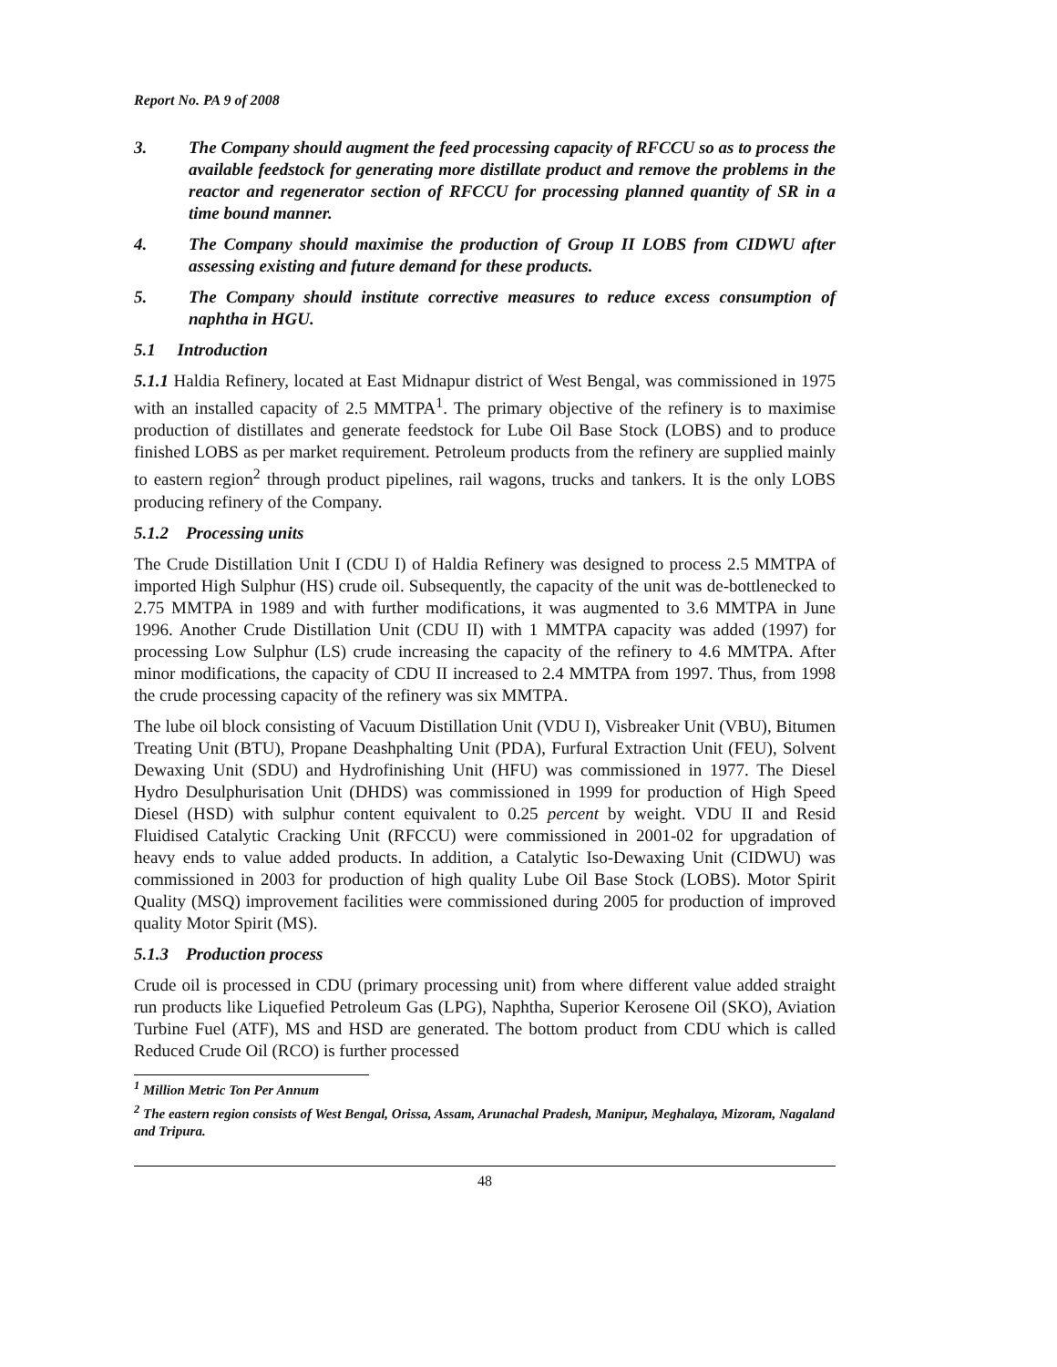Report No. PA 9 of 2008
3. The Company should augment the feed processing capacity of RFCCU so as to process the available feedstock for generating more distillate product and remove the problems in the reactor and regenerator section of RFCCU for processing planned quantity of SR in a time bound manner.
4. The Company should maximise the production of Group II LOBS from CIDWU after assessing existing and future demand for these products.
5. The Company should institute corrective measures to reduce excess consumption of naphtha in HGU.
5.1 Introduction
5.1.1 Haldia Refinery, located at East Midnapur district of West Bengal, was commissioned in 1975 with an installed capacity of 2.5 MMTPA<sup>1</sup>. The primary objective of the refinery is to maximise production of distillates and generate feedstock for Lube Oil Base Stock (LOBS) and to produce finished LOBS as per market requirement. Petroleum products from the refinery are supplied mainly to eastern region<sup>2</sup> through product pipelines, rail wagons, trucks and tankers. It is the only LOBS producing refinery of the Company.
5.1.2 Processing units
The Crude Distillation Unit I (CDU I) of Haldia Refinery was designed to process 2.5 MMTPA of imported High Sulphur (HS) crude oil. Subsequently, the capacity of the unit was de-bottlenecked to 2.75 MMTPA in 1989 and with further modifications, it was augmented to 3.6 MMTPA in June 1996. Another Crude Distillation Unit (CDU II) with 1 MMTPA capacity was added (1997) for processing Low Sulphur (LS) crude increasing the capacity of the refinery to 4.6 MMTPA. After minor modifications, the capacity of CDU II increased to 2.4 MMTPA from 1997. Thus, from 1998 the crude processing capacity of the refinery was six MMTPA.
The lube oil block consisting of Vacuum Distillation Unit (VDU I), Visbreaker Unit (VBU), Bitumen Treating Unit (BTU), Propane Deashphalting Unit (PDA), Furfural Extraction Unit (FEU), Solvent Dewaxing Unit (SDU) and Hydrofinishing Unit (HFU) was commissioned in 1977. The Diesel Hydro Desulphurisation Unit (DHDS) was commissioned in 1999 for production of High Speed Diesel (HSD) with sulphur content equivalent to 0.25 percent by weight. VDU II and Resid Fluidised Catalytic Cracking Unit (RFCCU) were commissioned in 2001-02 for upgradation of heavy ends to value added products. In addition, a Catalytic Iso-Dewaxing Unit (CIDWU) was commissioned in 2003 for production of high quality Lube Oil Base Stock (LOBS). Motor Spirit Quality (MSQ) improvement facilities were commissioned during 2005 for production of improved quality Motor Spirit (MS).
5.1.3 Production process
Crude oil is processed in CDU (primary processing unit) from where different value added straight run products like Liquefied Petroleum Gas (LPG), Naphtha, Superior Kerosene Oil (SKO), Aviation Turbine Fuel (ATF), MS and HSD are generated. The bottom product from CDU which is called Reduced Crude Oil (RCO) is further processed
<sup>1</sup> Million Metric Ton Per Annum
<sup>2</sup> The eastern region consists of West Bengal, Orissa, Assam, Arunachal Pradesh, Manipur, Meghalaya, Mizoram, Nagaland and Tripura.
48